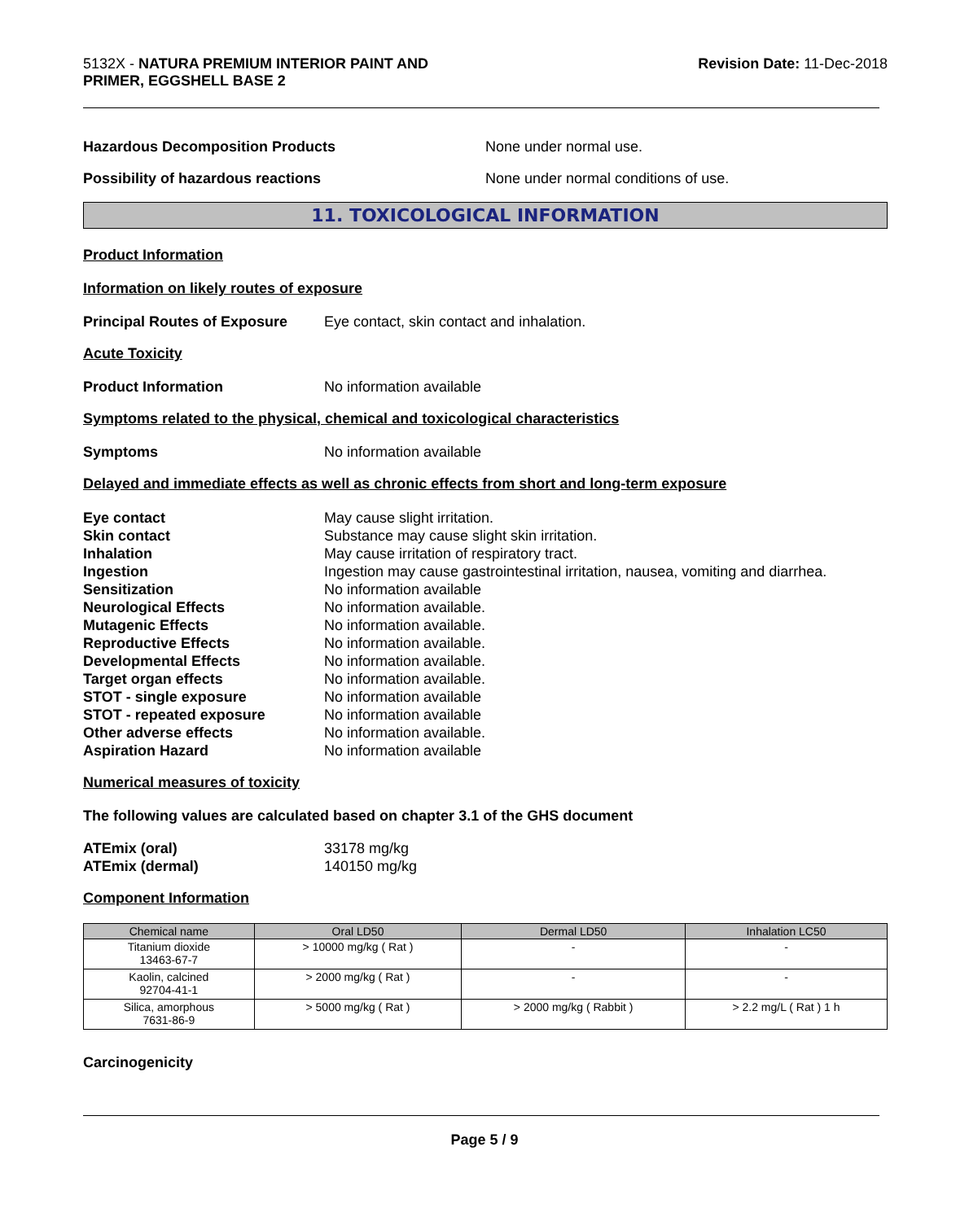5132X - NATURA PREMIUM INTERIOR PAINT AND
PRIMER, EGGSHELL BASE 2
Revision Date: 11-Dec-2018
Hazardous Decomposition Products None under normal use.
Possibility of hazardous reactions None under normal conditions of use.
11. TOXICOLOGICAL INFORMATION
Product Information
Information on likely routes of exposure
Principal Routes of Exposure
Eye contact, skin contact and inhalation.
Acute Toxicity
Product Information No information available
Symptoms related to the physical, chemical and toxicological characteristics
Symptoms No information available
Delayed and immediate effects as well as chronic effects from short and long-term exposure
Eye contact May cause slight irritation. Skin contact Substance may cause slight skin irritation. Inhalation May cause irritation of respiratory tract. Ingestion Ingestion may cause gastrointestinal irritation, nausea, vomiting and diarrhea. Sensitization No information available Neurological Effects No information available. Mutagenic Effects No information available. Reproductive Effects No information available. Developmental Effects No information available. Target organ effects No information available. STOT - single exposure No information available STOT - repeated exposure No information available Other adverse effects No information available. Aspiration Hazard No information available
Numerical measures of toxicity
The following values are calculated based on chapter 3.1 of the GHS document
ATEmix (oral) 33178 mg/kg ATEmix (dermal) 140150 mg/kg
Component Information
| Chemical name | Oral LD50 | Dermal LD50 | Inhalation LC50 |
| --- | --- | --- | --- |
| Titanium dioxide 13463-67-7 | > 10000 mg/kg ( Rat ) | - | - |
| Kaolin, calcined 92704-41-1 | > 2000 mg/kg ( Rat ) | - | - |
| Silica, amorphous 7631-86-9 | > 5000 mg/kg ( Rat ) | > 2000 mg/kg ( Rabbit ) | > 2.2 mg/L ( Rat ) 1 h |
Carcinogenicity
Page 5 / 9